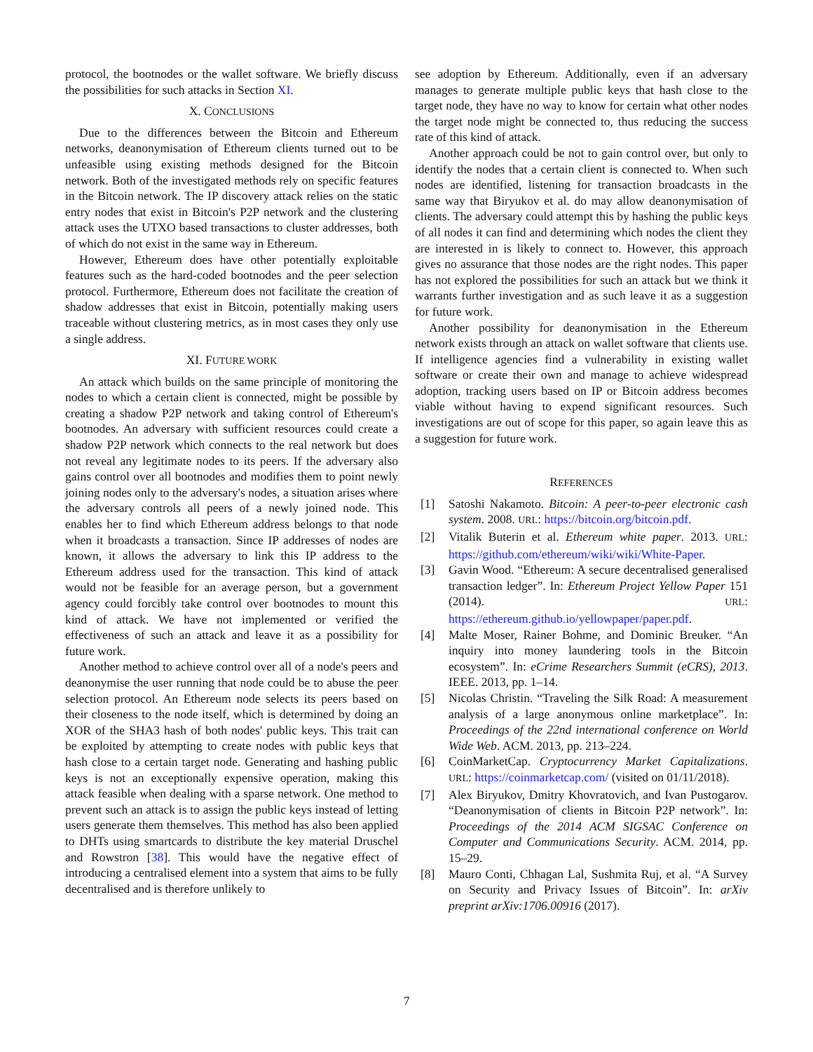protocol, the bootnodes or the wallet software. We briefly discuss the possibilities for such attacks in Section XI.
X. CONCLUSIONS
Due to the differences between the Bitcoin and Ethereum networks, deanonymisation of Ethereum clients turned out to be unfeasible using existing methods designed for the Bitcoin network. Both of the investigated methods rely on specific features in the Bitcoin network. The IP discovery attack relies on the static entry nodes that exist in Bitcoin's P2P network and the clustering attack uses the UTXO based transactions to cluster addresses, both of which do not exist in the same way in Ethereum.
However, Ethereum does have other potentially exploitable features such as the hard-coded bootnodes and the peer selection protocol. Furthermore, Ethereum does not facilitate the creation of shadow addresses that exist in Bitcoin, potentially making users traceable without clustering metrics, as in most cases they only use a single address.
XI. FUTURE WORK
An attack which builds on the same principle of monitoring the nodes to which a certain client is connected, might be possible by creating a shadow P2P network and taking control of Ethereum's bootnodes. An adversary with sufficient resources could create a shadow P2P network which connects to the real network but does not reveal any legitimate nodes to its peers. If the adversary also gains control over all bootnodes and modifies them to point newly joining nodes only to the adversary's nodes, a situation arises where the adversary controls all peers of a newly joined node. This enables her to find which Ethereum address belongs to that node when it broadcasts a transaction. Since IP addresses of nodes are known, it allows the adversary to link this IP address to the Ethereum address used for the transaction. This kind of attack would not be feasible for an average person, but a government agency could forcibly take control over bootnodes to mount this kind of attack. We have not implemented or verified the effectiveness of such an attack and leave it as a possibility for future work.
Another method to achieve control over all of a node's peers and deanonymise the user running that node could be to abuse the peer selection protocol. An Ethereum node selects its peers based on their closeness to the node itself, which is determined by doing an XOR of the SHA3 hash of both nodes' public keys. This trait can be exploited by attempting to create nodes with public keys that hash close to a certain target node. Generating and hashing public keys is not an exceptionally expensive operation, making this attack feasible when dealing with a sparse network. One method to prevent such an attack is to assign the public keys instead of letting users generate them themselves. This method has also been applied to DHTs using smartcards to distribute the key material Druschel and Rowstron [38]. This would have the negative effect of introducing a centralised element into a system that aims to be fully decentralised and is therefore unlikely to
see adoption by Ethereum. Additionally, even if an adversary manages to generate multiple public keys that hash close to the target node, they have no way to know for certain what other nodes the target node might be connected to, thus reducing the success rate of this kind of attack.
Another approach could be not to gain control over, but only to identify the nodes that a certain client is connected to. When such nodes are identified, listening for transaction broadcasts in the same way that Biryukov et al. do may allow deanonymisation of clients. The adversary could attempt this by hashing the public keys of all nodes it can find and determining which nodes the client they are interested in is likely to connect to. However, this approach gives no assurance that those nodes are the right nodes. This paper has not explored the possibilities for such an attack but we think it warrants further investigation and as such leave it as a suggestion for future work.
Another possibility for deanonymisation in the Ethereum network exists through an attack on wallet software that clients use. If intelligence agencies find a vulnerability in existing wallet software or create their own and manage to achieve widespread adoption, tracking users based on IP or Bitcoin address becomes viable without having to expend significant resources. Such investigations are out of scope for this paper, so again leave this as a suggestion for future work.
REFERENCES
[1] Satoshi Nakamoto. Bitcoin: A peer-to-peer electronic cash system. 2008. URL: https://bitcoin.org/bitcoin.pdf.
[2] Vitalik Buterin et al. Ethereum white paper. 2013. URL: https://github.com/ethereum/wiki/wiki/White-Paper.
[3] Gavin Wood. “Ethereum: A secure decentralised generalised transaction ledger”. In: Ethereum Project Yellow Paper 151 (2014). URL: https://ethereum.github.io/yellowpaper/paper.pdf.
[4] Malte Moser, Rainer Bohme, and Dominic Breuker. “An inquiry into money laundering tools in the Bitcoin ecosystem”. In: eCrime Researchers Summit (eCRS), 2013. IEEE. 2013, pp. 1–14.
[5] Nicolas Christin. “Traveling the Silk Road: A measurement analysis of a large anonymous online marketplace”. In: Proceedings of the 22nd international conference on World Wide Web. ACM. 2013, pp. 213–224.
[6] CoinMarketCap. Cryptocurrency Market Capitalizations. URL: https://coinmarketcap.com/ (visited on 01/11/2018).
[7] Alex Biryukov, Dmitry Khovratovich, and Ivan Pustogarov. “Deanonymisation of clients in Bitcoin P2P network”. In: Proceedings of the 2014 ACM SIGSAC Conference on Computer and Communications Security. ACM. 2014, pp. 15–29.
[8] Mauro Conti, Chhagan Lal, Sushmita Ruj, et al. “A Survey on Security and Privacy Issues of Bitcoin”. In: arXiv preprint arXiv:1706.00916 (2017).
7